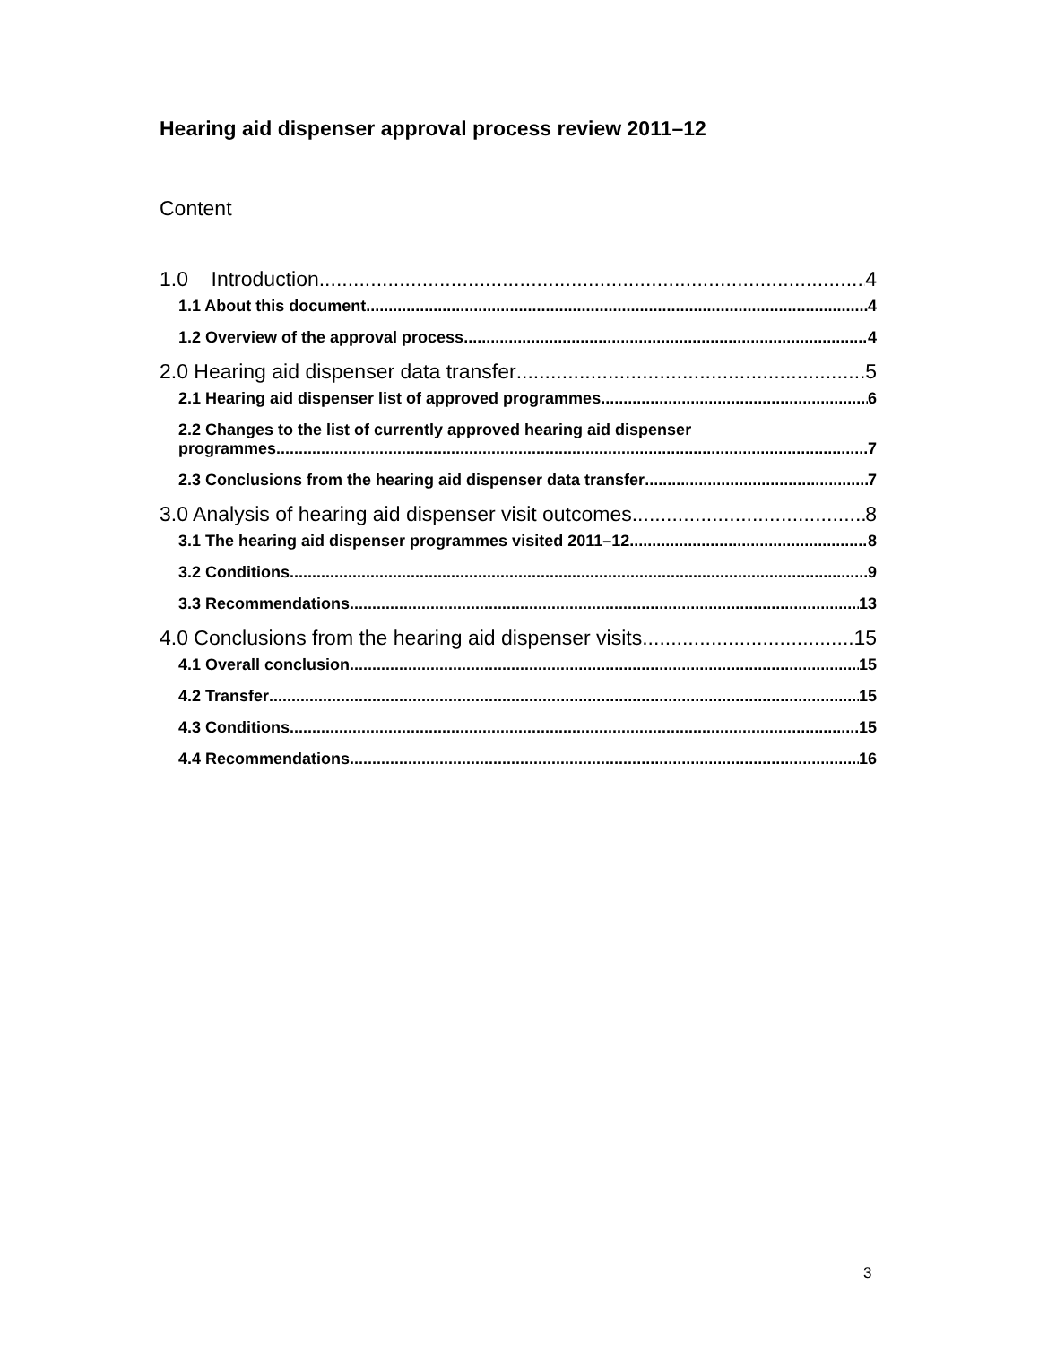Hearing aid dispenser approval process review 2011–12
Content
1.0 Introduction 4
1.1 About this document 4
1.2 Overview of the approval process 4
2.0 Hearing aid dispenser data transfer 5
2.1 Hearing aid dispenser list of approved programmes 6
2.2 Changes to the list of currently approved hearing aid dispenser
programmes 7
2.3 Conclusions from the hearing aid dispenser data transfer 7
3.0 Analysis of hearing aid dispenser visit outcomes 8
3.1 The hearing aid dispenser programmes visited 2011–12 8
3.2 Conditions 9
3.3 Recommendations 13
4.0 Conclusions from the hearing aid dispenser visits 15
4.1 Overall conclusion 15
4.2 Transfer 15
4.3 Conditions 15
4.4 Recommendations 16
3